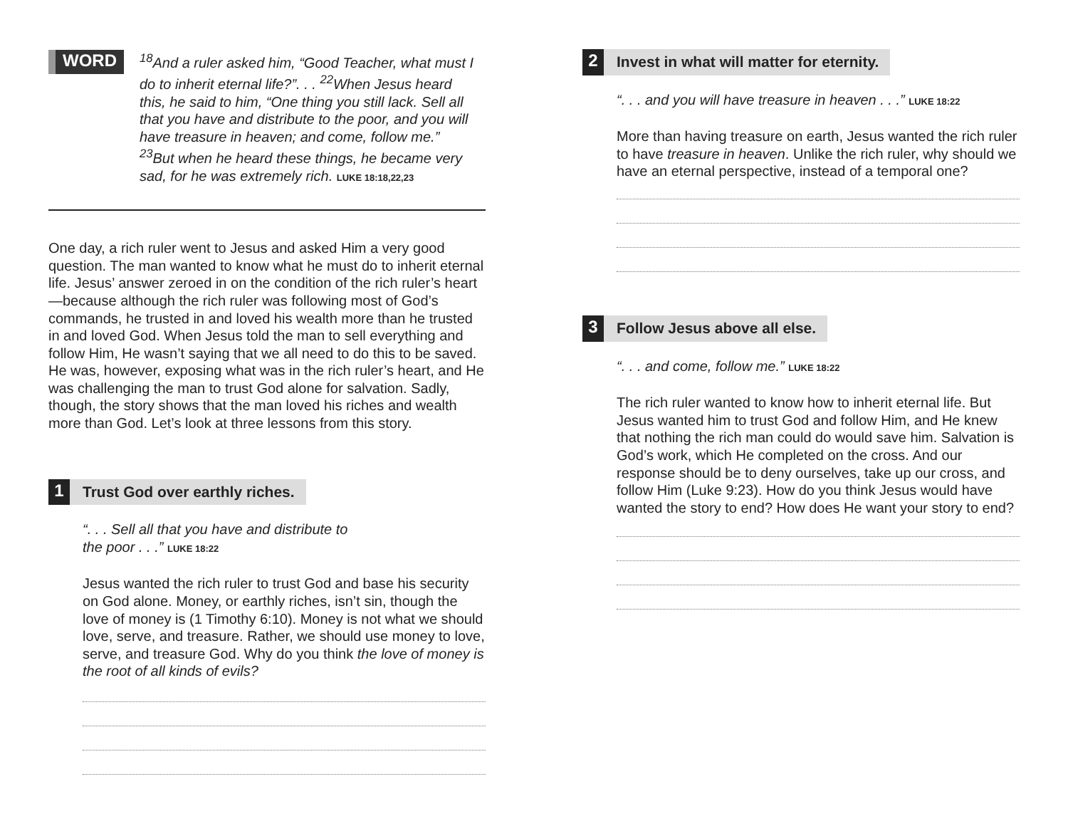WORD
<sup>18</sup> And a ruler asked him, “Good Teacher, what must I do to inherit eternal life?”. . . <sup>22</sup>When Jesus heard this, he said to him, “One thing you still lack. Sell all that you have and distribute to the poor, and you will have treasure in heaven; and come, follow me.” <sup>23</sup>But when he heard these things, he became very sad, for he was extremely rich. LUKE 18:18,22,23
One day, a rich ruler went to Jesus and asked Him a very good question. The man wanted to know what he must do to inherit eternal life. Jesus’ answer zeroed in on the condition of the rich ruler’s heart—because although the rich ruler was following most of God’s commands, he trusted in and loved his wealth more than he trusted in and loved God. When Jesus told the man to sell everything and follow Him, He wasn’t saying that we all need to do this to be saved. He was, however, exposing what was in the rich ruler’s heart, and He was challenging the man to trust God alone for salvation. Sadly, though, the story shows that the man loved his riches and wealth more than God. Let’s look at three lessons from this story.
1 Trust God over earthly riches.
“. . . Sell all that you have and distribute to
the poor . . .” LUKE 18:22
Jesus wanted the rich ruler to trust God and base his security on God alone. Money, or earthly riches, isn’t sin, though the love of money is (1 Timothy 6:10). Money is not what we should love, serve, and treasure. Rather, we should use money to love, serve, and treasure God. Why do you think the love of money is the root of all kinds of evils?
2 Invest in what will matter for eternity.
“. . . and you will have treasure in heaven . . .” LUKE 18:22
More than having treasure on earth, Jesus wanted the rich ruler to have treasure in heaven. Unlike the rich ruler, why should we have an eternal perspective, instead of a temporal one?
3 Follow Jesus above all else.
“. . . and come, follow me.” LUKE 18:22
The rich ruler wanted to know how to inherit eternal life. But Jesus wanted him to trust God and follow Him, and He knew that nothing the rich man could do would save him. Salvation is God’s work, which He completed on the cross. And our response should be to deny ourselves, take up our cross, and follow Him (Luke 9:23). How do you think Jesus would have wanted the story to end? How does He want your story to end?